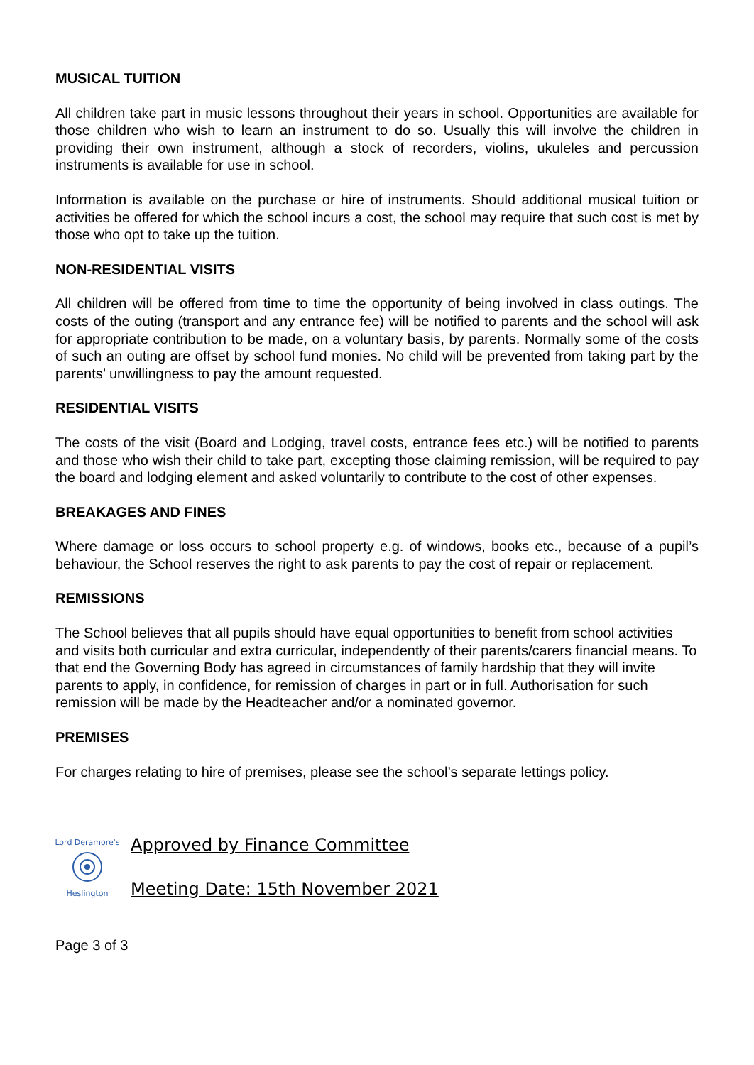MUSICAL TUITION
All children take part in music lessons throughout their years in school. Opportunities are available for those children who wish to learn an instrument to do so. Usually this will involve the children in providing their own instrument, although a stock of recorders, violins, ukuleles and percussion instruments is available for use in school.
Information is available on the purchase or hire of instruments. Should additional musical tuition or activities be offered for which the school incurs a cost, the school may require that such cost is met by those who opt to take up the tuition.
NON-RESIDENTIAL VISITS
All children will be offered from time to time the opportunity of being involved in class outings. The costs of the outing (transport and any entrance fee) will be notified to parents and the school will ask for appropriate contribution to be made, on a voluntary basis, by parents. Normally some of the costs of such an outing are offset by school fund monies. No child will be prevented from taking part by the parents’ unwillingness to pay the amount requested.
RESIDENTIAL VISITS
The costs of the visit (Board and Lodging, travel costs, entrance fees etc.) will be notified to parents and those who wish their child to take part, excepting those claiming remission, will be required to pay the board and lodging element and asked voluntarily to contribute to the cost of other expenses.
BREAKAGES AND FINES
Where damage or loss occurs to school property e.g. of windows, books etc., because of a pupil’s behaviour, the School reserves the right to ask parents to pay the cost of repair or replacement.
REMISSIONS
The School believes that all pupils should have equal opportunities to benefit from school activities and visits both curricular and extra curricular, independently of their parents/carers financial means. To that end the Governing Body has agreed in circumstances of family hardship that they will invite parents to apply, in confidence, for remission of charges in part or in full. Authorisation for such remission will be made by the Headteacher and/or a nominated governor.
PREMISES
For charges relating to hire of premises, please see the school’s separate lettings policy.
Lord Deramore's
Heslington
Approved by Finance Committee
Meeting Date: 15th November 2021
Page 3 of 3